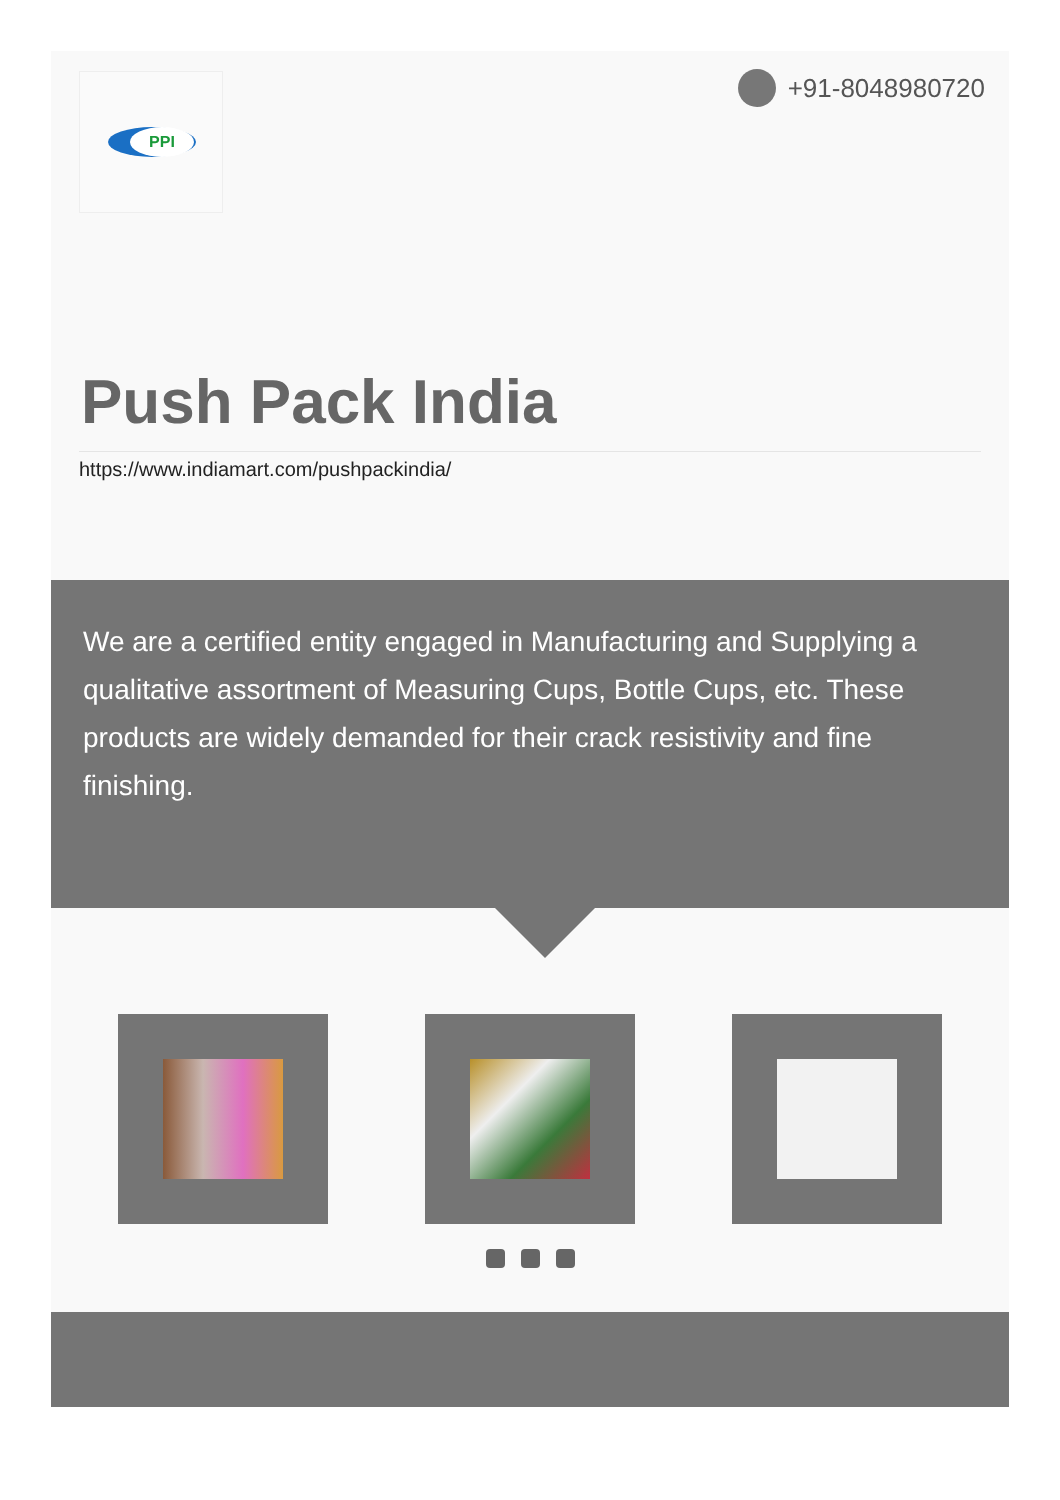PPI +91-8048980720
Push Pack India
https://www.indiamart.com/pushpackindia/
We are a certified entity engaged in Manufacturing and Supplying a qualitative assortment of Measuring Cups, Bottle Cups, etc. These products are widely demanded for their crack resistivity and fine finishing.